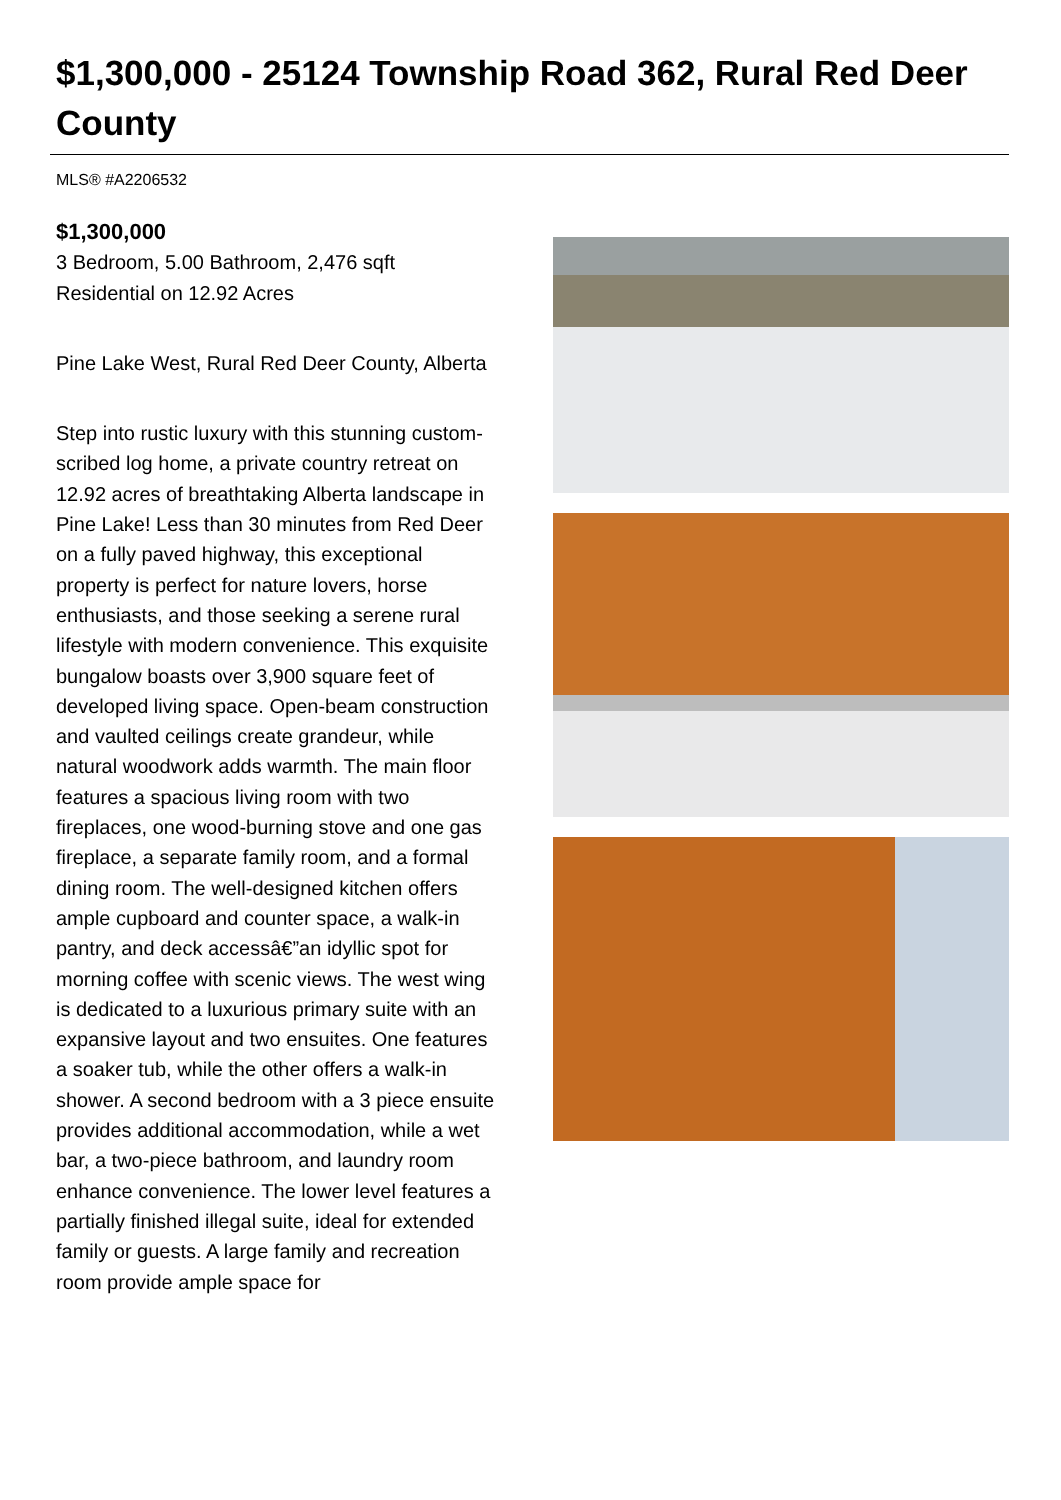$1,300,000 - 25124 Township Road 362, Rural Red Deer County
MLS® #A2206532
$1,300,000
3 Bedroom, 5.00 Bathroom, 2,476 sqft
Residential on 12.92 Acres
Pine Lake West, Rural Red Deer County, Alberta
Step into rustic luxury with this stunning custom-scribed log home, a private country retreat on 12.92 acres of breathtaking Alberta landscape in Pine Lake! Less than 30 minutes from Red Deer on a fully paved highway, this exceptional property is perfect for nature lovers, horse enthusiasts, and those seeking a serene rural lifestyle with modern convenience. This exquisite bungalow boasts over 3,900 square feet of developed living space. Open-beam construction and vaulted ceilings create grandeur, while natural woodwork adds warmth. The main floor features a spacious living room with two fireplaces, one wood-burning stove and one gas fireplace, a separate family room, and a formal dining room. The well-designed kitchen offers ample cupboard and counter space, a walk-in pantry, and deck accessâ€”an idyllic spot for morning coffee with scenic views. The west wing is dedicated to a luxurious primary suite with an expansive layout and two ensuites. One features a soaker tub, while the other offers a walk-in shower. A second bedroom with a 3 piece ensuite provides additional accommodation, while a wet bar, a two-piece bathroom, and laundry room enhance convenience. The lower level features a partially finished illegal suite, ideal for extended family or guests. A large family and recreation room provide ample space for